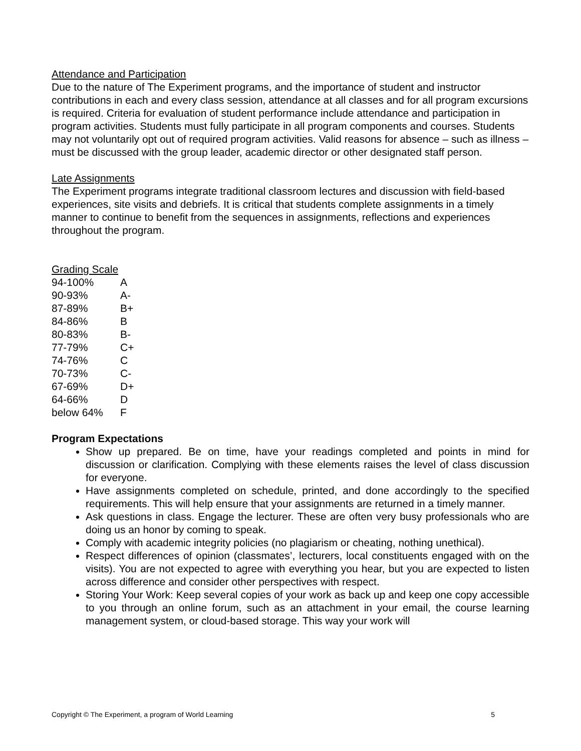Attendance and Participation
Due to the nature of The Experiment programs, and the importance of student and instructor contributions in each and every class session, attendance at all classes and for all program excursions is required. Criteria for evaluation of student performance include attendance and participation in program activities. Students must fully participate in all program components and courses. Students may not voluntarily opt out of required program activities. Valid reasons for absence – such as illness – must be discussed with the group leader, academic director or other designated staff person.
Late Assignments
The Experiment programs integrate traditional classroom lectures and discussion with field-based experiences, site visits and debriefs. It is critical that students complete assignments in a timely manner to continue to benefit from the sequences in assignments, reflections and experiences throughout the program.
Grading Scale
| 94-100% | A |
| 90-93% | A- |
| 87-89% | B+ |
| 84-86% | B |
| 80-83% | B- |
| 77-79% | C+ |
| 74-76% | C |
| 70-73% | C- |
| 67-69% | D+ |
| 64-66% | D |
| below 64% | F |
Program Expectations
Show up prepared. Be on time, have your readings completed and points in mind for discussion or clarification. Complying with these elements raises the level of class discussion for everyone.
Have assignments completed on schedule, printed, and done accordingly to the specified requirements. This will help ensure that your assignments are returned in a timely manner.
Ask questions in class. Engage the lecturer. These are often very busy professionals who are doing us an honor by coming to speak.
Comply with academic integrity policies (no plagiarism or cheating, nothing unethical).
Respect differences of opinion (classmates’, lecturers, local constituents engaged with on the visits). You are not expected to agree with everything you hear, but you are expected to listen across difference and consider other perspectives with respect.
Storing Your Work: Keep several copies of your work as back up and keep one copy accessible to you through an online forum, such as an attachment in your email, the course learning management system, or cloud-based storage. This way your work will
Copyright © The Experiment, a program of World Learning 5